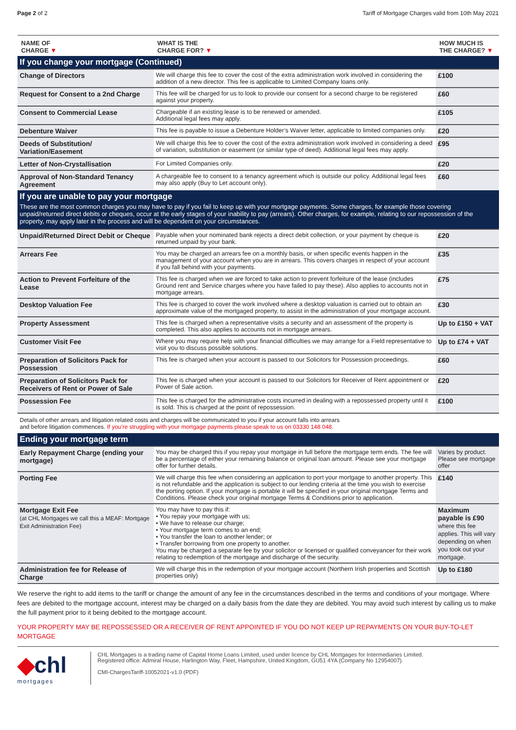Page 2 of 2 Tariff of Mortgage Charges valid from 10th May 2021
| NAME OF CHARGE ▼ | WHAT IS THE CHARGE FOR? ▼ | HOW MUCH IS THE CHARGE? ▼ |
| --- | --- | --- |
| If you change your mortgage (Continued) | | |
| Change of Directors | We will charge this fee to cover the cost of the extra administration work involved in considering the addition of a new director. This fee is applicable to Limited Company loans only. | £100 |
| Request for Consent to a 2nd Charge | This fee will be charged for us to look to provide our consent for a second charge to be registered against your property. | £60 |
| Consent to Commercial Lease | Chargeable if an existing lease is to be renewed or amended. Additional legal fees may apply. | £105 |
| Debenture Waiver | This fee is payable to issue a Debenture Holder’s Waiver letter, applicable to limited companies only. | £20 |
| Deeds of Substitution/ Variation/Easement | We will charge this fee to cover the cost of the extra administration work involved in considering a deed of variation, substitution or easement (or similar type of deed). Additional legal fees may apply. | £95 |
| Letter of Non-Crystallisation | For Limited Companies only. | £20 |
| Approval of Non-Standard Tenancy Agreement | A chargeable fee to consent to a tenancy agreement which is outside our policy. Additional legal fees may also apply (Buy to Let account only). | £60 |
| If you are unable to pay your mortgage | | |
| These are the most common charges you may have to pay if you fail to keep up with your mortgage payments. Some charges, for example those covering unpaid/returned direct debits or cheques, occur at the early stages of your inability to pay (arrears). Other charges, for example, relating to our repossession of the property, may apply later in the process and will be dependent on your circumstances. | | |
| Unpaid/Returned Direct Debit or Cheque | Payable when your nominated bank rejects a direct debit collection, or your payment by cheque is returned unpaid by your bank. | £20 |
| Arrears Fee | You may be charged an arrears fee on a monthly basis, or when specific events happen in the management of your account when you are in arrears. This covers charges in respect of your account if you fall behind with your payments. | £35 |
| Action to Prevent Forfeiture of the Lease | This fee is charged when we are forced to take action to prevent forfeiture of the lease (includes Ground rent and Service charges where you have failed to pay these). Also applies to accounts not in mortgage arrears. | £75 |
| Desktop Valuation Fee | This fee is charged to cover the work involved where a desktop valuation is carried out to obtain an approximate value of the mortgaged property, to assist in the administration of your mortgage account. | £30 |
| Property Assessment | This fee is charged when a representative visits a security and an assessment of the property is completed. This also applies to accounts not in mortgage arrears. | Up to £150 + VAT |
| Customer Visit Fee | Where you may require help with your financial difficulties we may arrange for a Field representative to visit you to discuss possible solutions. | Up to £74 + VAT |
| Preparation of Solicitors Pack for Possession | This fee is charged when your account is passed to our Solicitors for Possession proceedings. | £60 |
| Preparation of Solicitors Pack for Receivers of Rent or Power of Sale | This fee is charged when your account is passed to our Solicitors for Receiver of Rent appointment or Power of Sale action. | £20 |
| Possession Fee | This fee is charged for the administrative costs incurred in dealing with a repossessed property until it is sold. This is charged at the point of repossession. | £100 |
| Details of other arrears and litigation related costs and charges will be communicated to you if your account falls into arrears and before litigation commences. If you’re struggling with your mortgage payments please speak to us on 03330 148 048. | | |
| Ending your mortgage term | | |
| Early Repayment Charge (ending your mortgage) | You may be charged this if you repay your mortgage in full before the mortgage term ends. The fee will be a percentage of either your remaining balance or original loan amount. Please see your mortgage offer for further details. | Varies by product. Please see mortgage offer |
| Porting Fee | We will charge this fee when considering an application to port your mortgage to another property. This is not refundable and the application is subject to our lending criteria at the time you wish to exercise the porting option. If your mortgage is portable it will be specified in your original mortgage Terms and Conditions. Please check your original mortgage Terms & Conditions prior to application. | £140 |
| Mortgage Exit Fee (at CHL Mortgages we call this a MEAF: Mortgage Exit Administration Fee) | You may have to pay this if: • You repay your mortgage with us; • We have to release our charge; • Your mortgage term comes to an end; • You transfer the loan to another lender; or • Transfer borrowing from one property to another. You may be charged a separate fee by your solicitor or licensed or qualified conveyancer for their work relating to redemption of the mortgage and discharge of the security. | Maximum payable is £90 where this fee applies. This will vary depending on when you took out your mortgage. |
| Administration fee for Release of Charge | We will charge this in the redemption of your mortgage account (Northern Irish properties and Scottish properties only) | Up to £180 |
We reserve the right to add items to the tariff or change the amount of any fee in the circumstances described in the terms and conditions of your mortgage. Where fees are debited to the mortgage account, interest may be charged on a daily basis from the date they are debited. You may avoid such interest by calling us to make the full payment prior to it being debited to the mortgage account.
YOUR PROPERTY MAY BE REPOSSESSED OR A RECEIVER OF RENT APPOINTED IF YOU DO NOT KEEP UP REPAYMENTS ON YOUR BUY-TO-LET MORTGAGE
◆chl
mortgages
CHL Mortgages is a trading name of Capital Home Loans Limited, used under licence by CHL Mortgages for Intermediaries Limited.
Registered office: Admiral House, Harlington Way, Fleet, Hampshire, United Kingdom, GU51 4YA (Company No 12954007).
CMI-ChargesTariff-10052021-v1.0 (PDF)